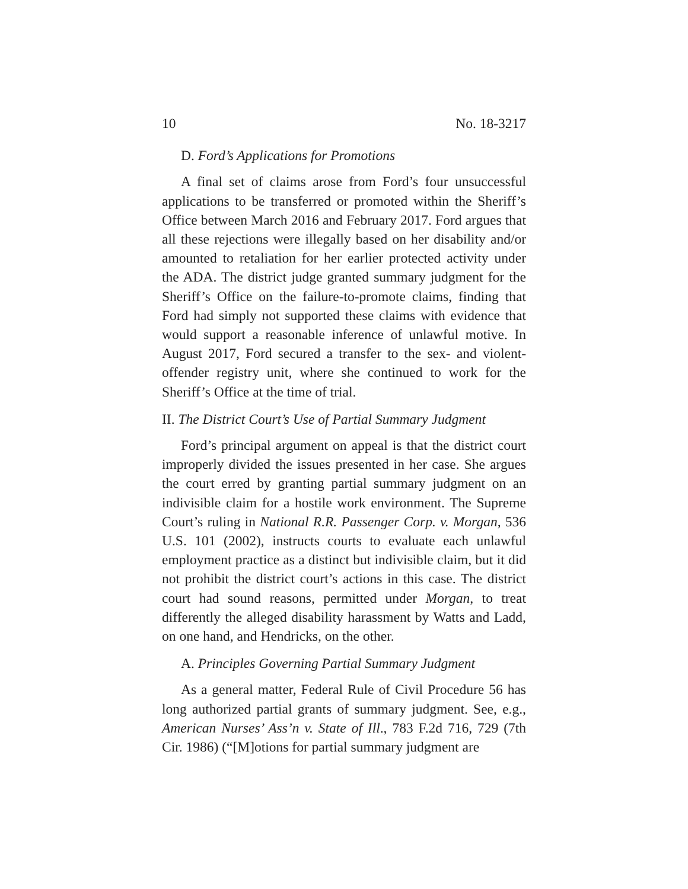10 No. 18-3217
D. Ford’s Applications for Promotions
A final set of claims arose from Ford’s four unsuccessful applications to be transferred or promoted within the Sheriff’s Office between March 2016 and February 2017. Ford argues that all these rejections were illegally based on her disability and/or amounted to retaliation for her earlier protected activity under the ADA. The district judge granted summary judgment for the Sheriff’s Office on the failure-to-promote claims, finding that Ford had simply not supported these claims with evidence that would support a reasonable inference of unlawful motive. In August 2017, Ford secured a transfer to the sex- and violent-offender registry unit, where she continued to work for the Sheriff’s Office at the time of trial.
II. The District Court’s Use of Partial Summary Judgment
Ford’s principal argument on appeal is that the district court improperly divided the issues presented in her case. She argues the court erred by granting partial summary judgment on an indivisible claim for a hostile work environment. The Supreme Court’s ruling in National R.R. Passenger Corp. v. Morgan, 536 U.S. 101 (2002), instructs courts to evaluate each unlawful employment practice as a distinct but indivisible claim, but it did not prohibit the district court’s actions in this case. The district court had sound reasons, permitted under Morgan, to treat differently the alleged disability harassment by Watts and Ladd, on one hand, and Hendricks, on the other.
A. Principles Governing Partial Summary Judgment
As a general matter, Federal Rule of Civil Procedure 56 has long authorized partial grants of summary judgment. See, e.g., American Nurses’ Ass’n v. State of Ill., 783 F.2d 716, 729 (7th Cir. 1986) (“[M]otions for partial summary judgment are